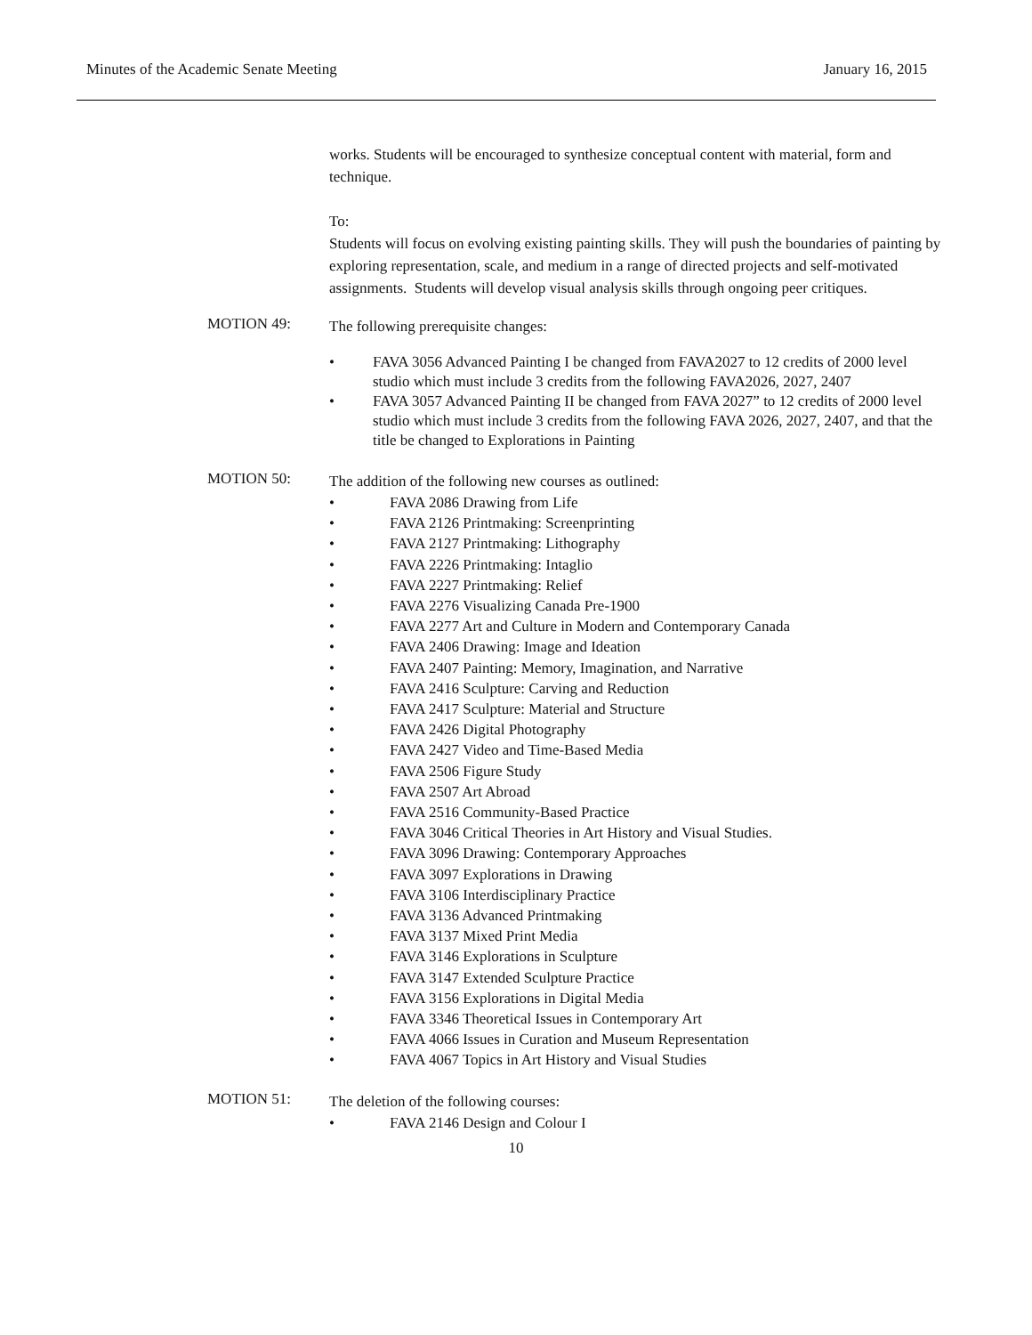Minutes of the Academic Senate Meeting January 16, 2015
works. Students will be encouraged to synthesize conceptual content with material, form and technique.
To:
Students will focus on evolving existing painting skills. They will push the boundaries of painting by exploring representation, scale, and medium in a range of directed projects and self-motivated assignments. Students will develop visual analysis skills through ongoing peer critiques.
MOTION 49:
The following prerequisite changes:
• FAVA 3056 Advanced Painting I be changed from FAVA2027 to 12 credits of 2000 level studio which must include 3 credits from the following FAVA2026, 2027, 2407
• FAVA 3057 Advanced Painting II be changed from FAVA 2027” to 12 credits of 2000 level studio which must include 3 credits from the following FAVA 2026, 2027, 2407, and that the title be changed to Explorations in Painting
MOTION 50:
The addition of the following new courses as outlined:
• FAVA 2086 Drawing from Life
• FAVA 2126 Printmaking: Screenprinting
• FAVA 2127 Printmaking: Lithography
• FAVA 2226 Printmaking: Intaglio
• FAVA 2227 Printmaking: Relief
• FAVA 2276 Visualizing Canada Pre-1900
• FAVA 2277 Art and Culture in Modern and Contemporary Canada
• FAVA 2406 Drawing: Image and Ideation
• FAVA 2407 Painting: Memory, Imagination, and Narrative
• FAVA 2416 Sculpture: Carving and Reduction
• FAVA 2417 Sculpture: Material and Structure
• FAVA 2426 Digital Photography
• FAVA 2427 Video and Time-Based Media
• FAVA 2506 Figure Study
• FAVA 2507 Art Abroad
• FAVA 2516 Community-Based Practice
• FAVA 3046 Critical Theories in Art History and Visual Studies.
• FAVA 3096 Drawing: Contemporary Approaches
• FAVA 3097 Explorations in Drawing
• FAVA 3106 Interdisciplinary Practice
• FAVA 3136 Advanced Printmaking
• FAVA 3137 Mixed Print Media
• FAVA 3146 Explorations in Sculpture
• FAVA 3147 Extended Sculpture Practice
• FAVA 3156 Explorations in Digital Media
• FAVA 3346 Theoretical Issues in Contemporary Art
• FAVA 4066 Issues in Curation and Museum Representation
• FAVA 4067 Topics in Art History and Visual Studies
MOTION 51:
The deletion of the following courses:
• FAVA 2146 Design and Colour I
10